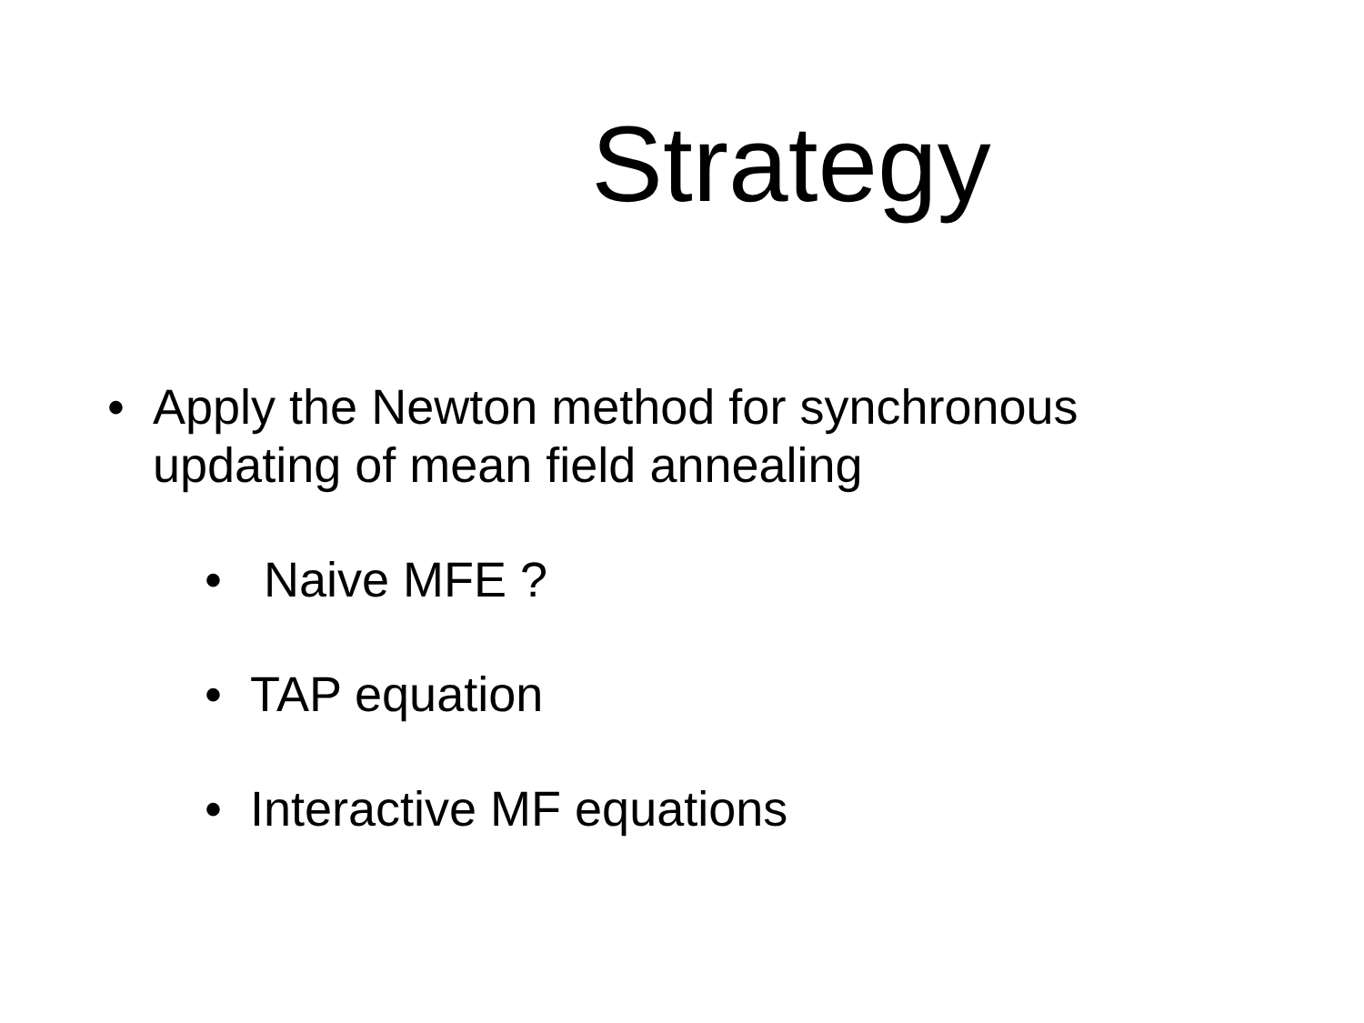Strategy
• Apply the Newton method for synchronous updating of mean field annealing
• Naive MFE ?
• TAP equation
• Interactive MF equations